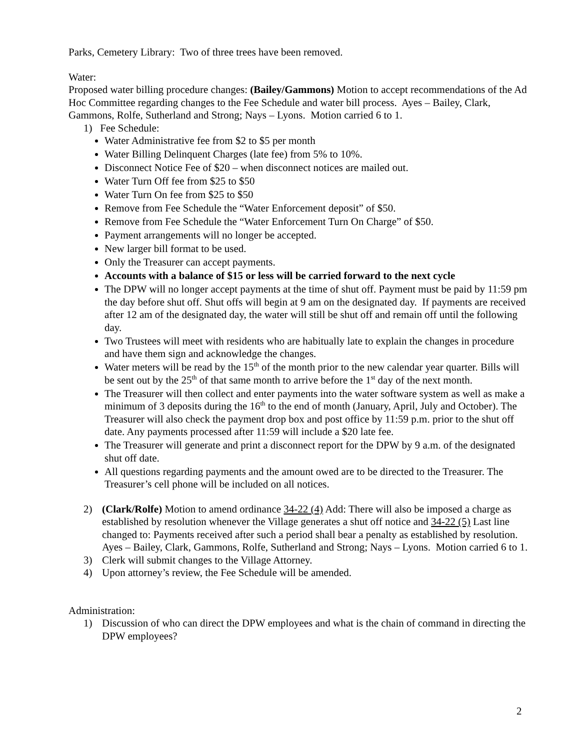Parks, Cemetery Library: Two of three trees have been removed.
Water:
Proposed water billing procedure changes: (Bailey/Gammons) Motion to accept recommendations of the Ad Hoc Committee regarding changes to the Fee Schedule and water bill process. Ayes – Bailey, Clark, Gammons, Rolfe, Sutherland and Strong; Nays – Lyons. Motion carried 6 to 1.
1) Fee Schedule:
Water Administrative fee from $2 to $5 per month
Water Billing Delinquent Charges (late fee) from 5% to 10%.
Disconnect Notice Fee of $20 – when disconnect notices are mailed out.
Water Turn Off fee from $25 to $50
Water Turn On fee from $25 to $50
Remove from Fee Schedule the “Water Enforcement deposit” of $50.
Remove from Fee Schedule the “Water Enforcement Turn On Charge” of $50.
Payment arrangements will no longer be accepted.
New larger bill format to be used.
Only the Treasurer can accept payments.
Accounts with a balance of $15 or less will be carried forward to the next cycle
The DPW will no longer accept payments at the time of shut off. Payment must be paid by 11:59 pm the day before shut off. Shut offs will begin at 9 am on the designated day. If payments are received after 12 am of the designated day, the water will still be shut off and remain off until the following day.
Two Trustees will meet with residents who are habitually late to explain the changes in procedure and have them sign and acknowledge the changes.
Water meters will be read by the 15<sup>th</sup> of the month prior to the new calendar year quarter. Bills will be sent out by the 25<sup>th</sup> of that same month to arrive before the 1<sup>st</sup> day of the next month.
The Treasurer will then collect and enter payments into the water software system as well as make a minimum of 3 deposits during the 16<sup>th</sup> to the end of month (January, April, July and October). The Treasurer will also check the payment drop box and post office by 11:59 p.m. prior to the shut off date. Any payments processed after 11:59 will include a $20 late fee.
The Treasurer will generate and print a disconnect report for the DPW by 9 a.m. of the designated shut off date.
All questions regarding payments and the amount owed are to be directed to the Treasurer. The Treasurer’s cell phone will be included on all notices.
2) (Clark/Rolfe) Motion to amend ordinance 34-22 (4) Add: There will also be imposed a charge as established by resolution whenever the Village generates a shut off notice and 34-22 (5) Last line changed to: Payments received after such a period shall bear a penalty as established by resolution. Ayes – Bailey, Clark, Gammons, Rolfe, Sutherland and Strong; Nays – Lyons. Motion carried 6 to 1.
3) Clerk will submit changes to the Village Attorney.
4) Upon attorney’s review, the Fee Schedule will be amended.
Administration:
1) Discussion of who can direct the DPW employees and what is the chain of command in directing the DPW employees?
2